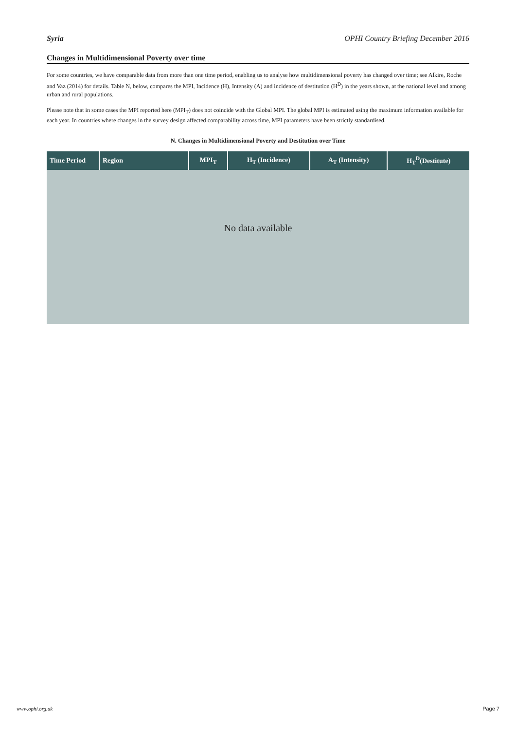Syria OPHI Country Briefing December 2016
Changes in Multidimensional Poverty over time
For some countries, we have comparable data from more than one time period, enabling us to analyse how multidimensional poverty has changed over time; see Alkire, Roche and Vaz (2014) for details. Table N, below, compares the MPI, Incidence (H), Intensity (A) and incidence of destitution (H<sup>D</sup>) in the years shown, at the national level and among urban and rural populations.
Please note that in some cases the MPI reported here (MPI<sub>T</sub>) does not coincide with the Global MPI. The global MPI is estimated using the maximum information available for each year. In countries where changes in the survey design affected comparability across time, MPI parameters have been strictly standardised.
N. Changes in Multidimensional Poverty and Destitution over Time
| Time Period | Region | MPI<sub>T</sub> | H<sub>T</sub> (Incidence) | A<sub>T</sub> (Intensity) | H<sub>T</sub><sup>D</sup>(Destitute) |
| --- | --- | --- | --- | --- | --- |
| No data available | | | | | |
www.ophi.org.uk Page 7